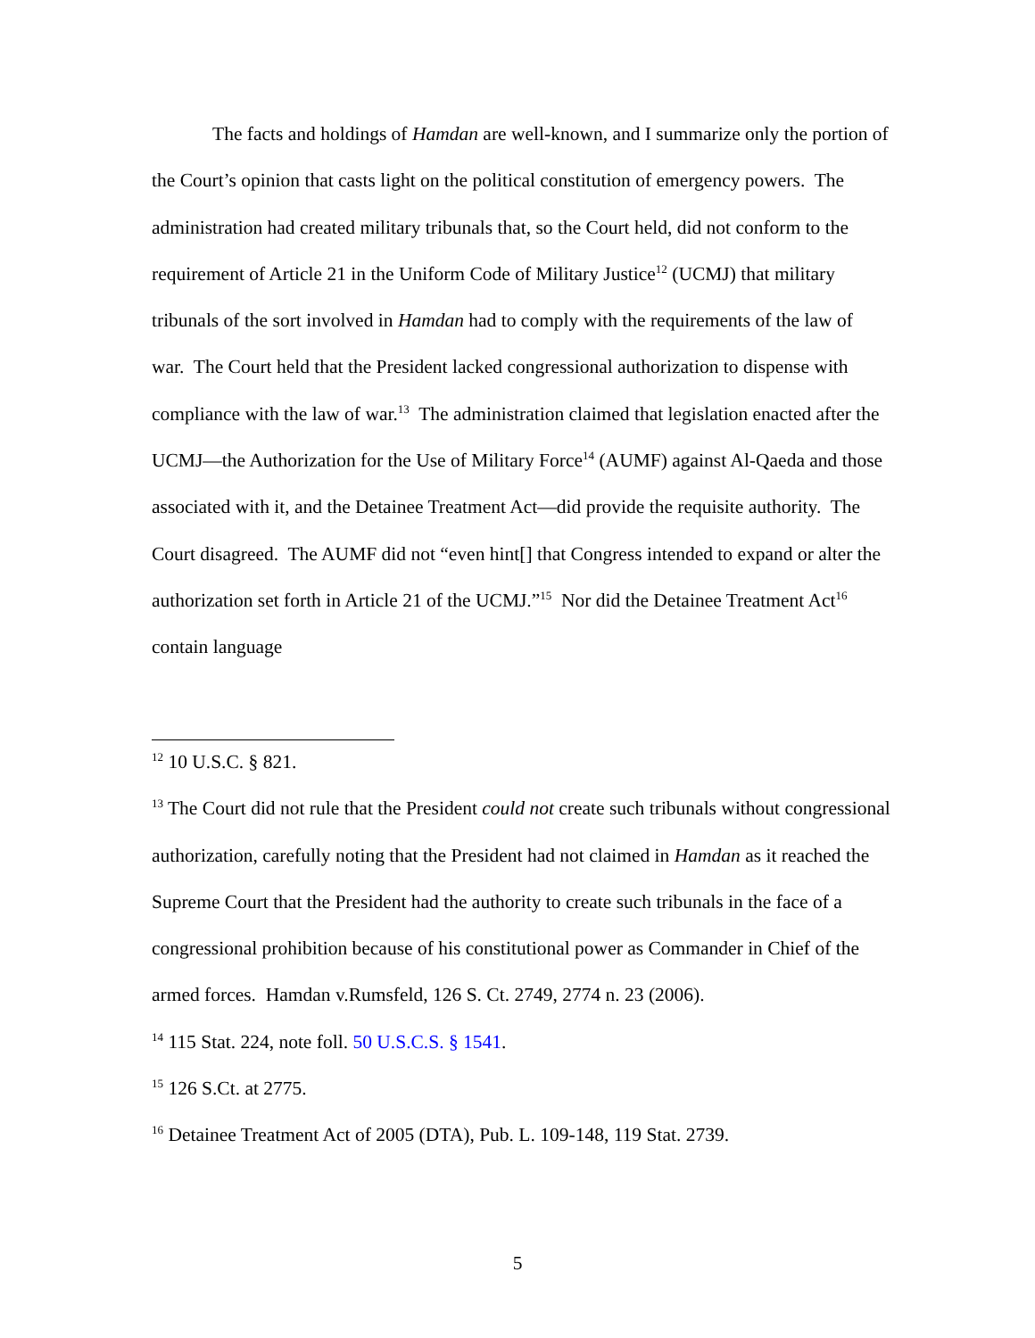The facts and holdings of Hamdan are well-known, and I summarize only the portion of the Court’s opinion that casts light on the political constitution of emergency powers. The administration had created military tribunals that, so the Court held, did not conform to the requirement of Article 21 in the Uniform Code of Military Justice<sup>12</sup> (UCMJ) that military tribunals of the sort involved in Hamdan had to comply with the requirements of the law of war. The Court held that the President lacked congressional authorization to dispense with compliance with the law of war.<sup>13</sup> The administration claimed that legislation enacted after the UCMJ—the Authorization for the Use of Military Force<sup>14</sup> (AUMF) against Al-Qaeda and those associated with it, and the Detainee Treatment Act—did provide the requisite authority. The Court disagreed. The AUMF did not “even hint[] that Congress intended to expand or alter the authorization set forth in Article 21 of the UCMJ.”<sup>15</sup> Nor did the Detainee Treatment Act<sup>16</sup> contain language
<sup>12</sup> 10 U.S.C. § 821.
<sup>13</sup> The Court did not rule that the President could not create such tribunals without congressional authorization, carefully noting that the President had not claimed in Hamdan as it reached the Supreme Court that the President had the authority to create such tribunals in the face of a congressional prohibition because of his constitutional power as Commander in Chief of the armed forces. Hamdan v.Rumsfeld, 126 S. Ct. 2749, 2774 n. 23 (2006).
<sup>14</sup> 115 Stat. 224, note foll. 50 U.S.C.S. § 1541.
<sup>15</sup> 126 S.Ct. at 2775.
<sup>16</sup> Detainee Treatment Act of 2005 (DTA), Pub. L. 109-148, 119 Stat. 2739.
5